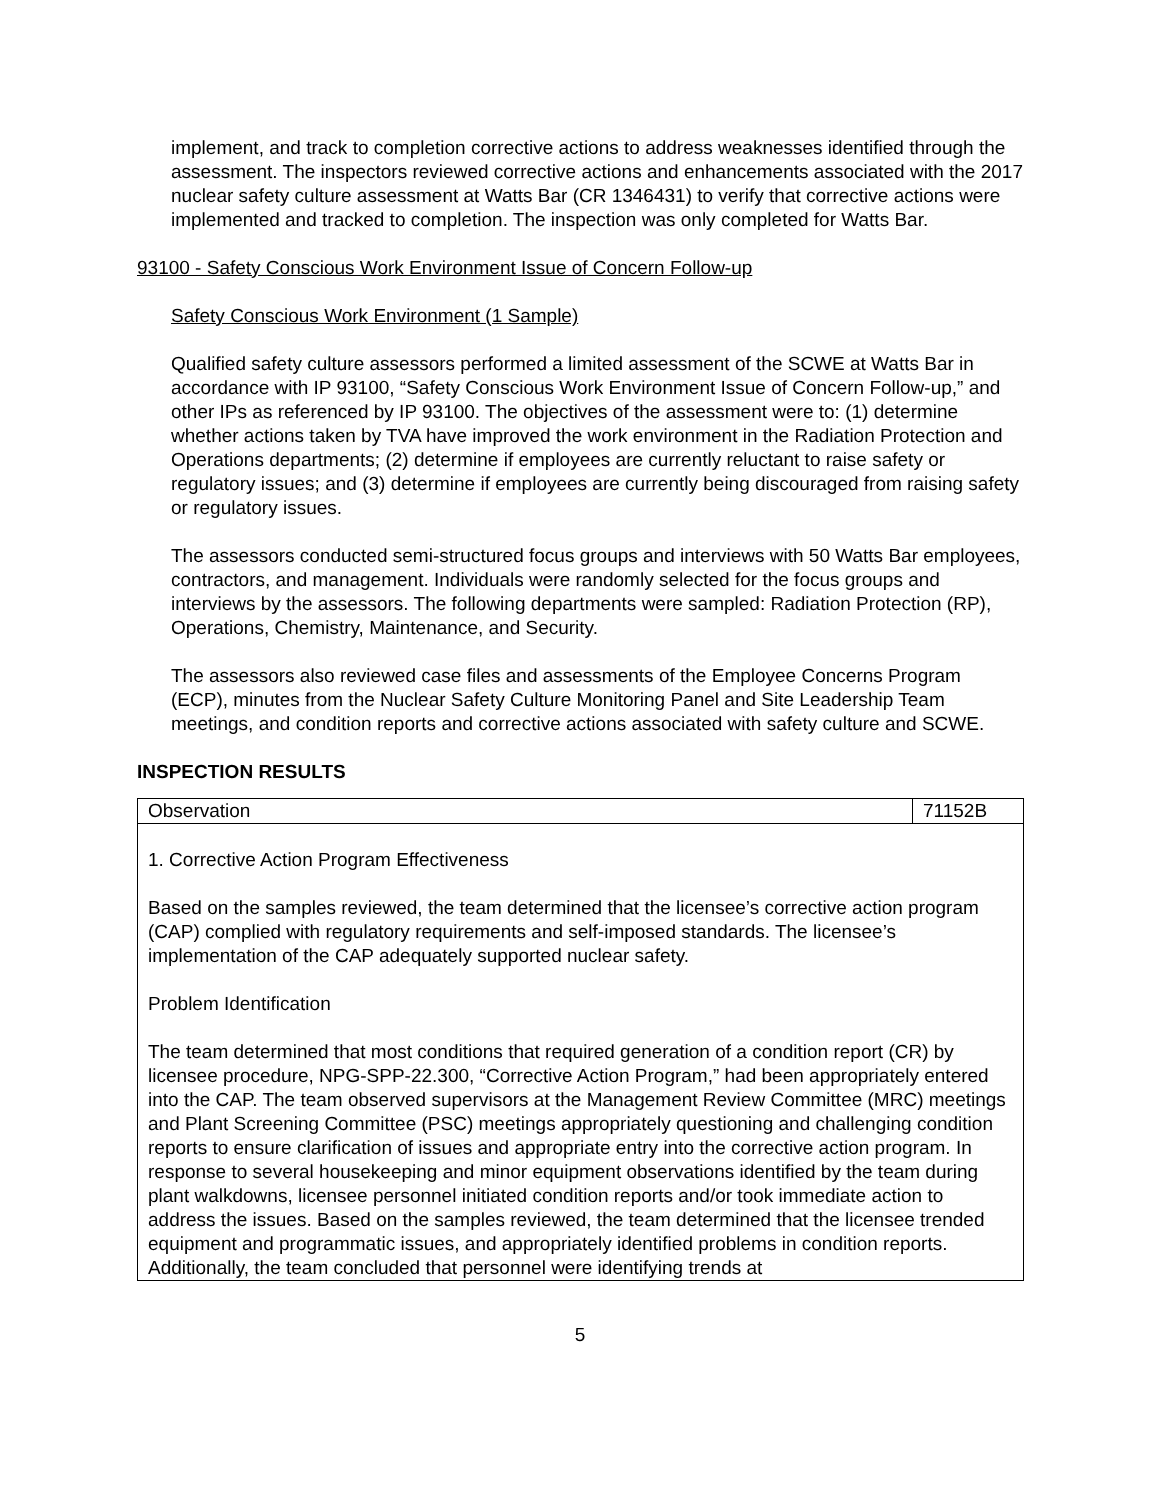implement, and track to completion corrective actions to address weaknesses identified through the assessment. The inspectors reviewed corrective actions and enhancements associated with the 2017 nuclear safety culture assessment at Watts Bar (CR 1346431) to verify that corrective actions were implemented and tracked to completion. The inspection was only completed for Watts Bar.
93100 - Safety Conscious Work Environment Issue of Concern Follow-up
Safety Conscious Work Environment (1 Sample)
Qualified safety culture assessors performed a limited assessment of the SCWE at Watts Bar in accordance with IP 93100, “Safety Conscious Work Environment Issue of Concern Follow-up,” and other IPs as referenced by IP 93100. The objectives of the assessment were to: (1) determine whether actions taken by TVA have improved the work environment in the Radiation Protection and Operations departments; (2) determine if employees are currently reluctant to raise safety or regulatory issues; and (3) determine if employees are currently being discouraged from raising safety or regulatory issues.
The assessors conducted semi-structured focus groups and interviews with 50 Watts Bar employees, contractors, and management. Individuals were randomly selected for the focus groups and interviews by the assessors. The following departments were sampled: Radiation Protection (RP), Operations, Chemistry, Maintenance, and Security.
The assessors also reviewed case files and assessments of the Employee Concerns Program (ECP), minutes from the Nuclear Safety Culture Monitoring Panel and Site Leadership Team meetings, and condition reports and corrective actions associated with safety culture and SCWE.
INSPECTION RESULTS
| Observation | 71152B |
1. Corrective Action Program Effectiveness
Based on the samples reviewed, the team determined that the licensee’s corrective action program (CAP) complied with regulatory requirements and self-imposed standards. The licensee’s implementation of the CAP adequately supported nuclear safety.
Problem Identification
The team determined that most conditions that required generation of a condition report (CR) by licensee procedure, NPG-SPP-22.300, “Corrective Action Program,” had been appropriately entered into the CAP. The team observed supervisors at the Management Review Committee (MRC) meetings and Plant Screening Committee (PSC) meetings appropriately questioning and challenging condition reports to ensure clarification of issues and appropriate entry into the corrective action program. In response to several housekeeping and minor equipment observations identified by the team during plant walkdowns, licensee personnel initiated condition reports and/or took immediate action to address the issues. Based on the samples reviewed, the team determined that the licensee trended equipment and programmatic issues, and appropriately identified problems in condition reports. Additionally, the team concluded that personnel were identifying trends at
5